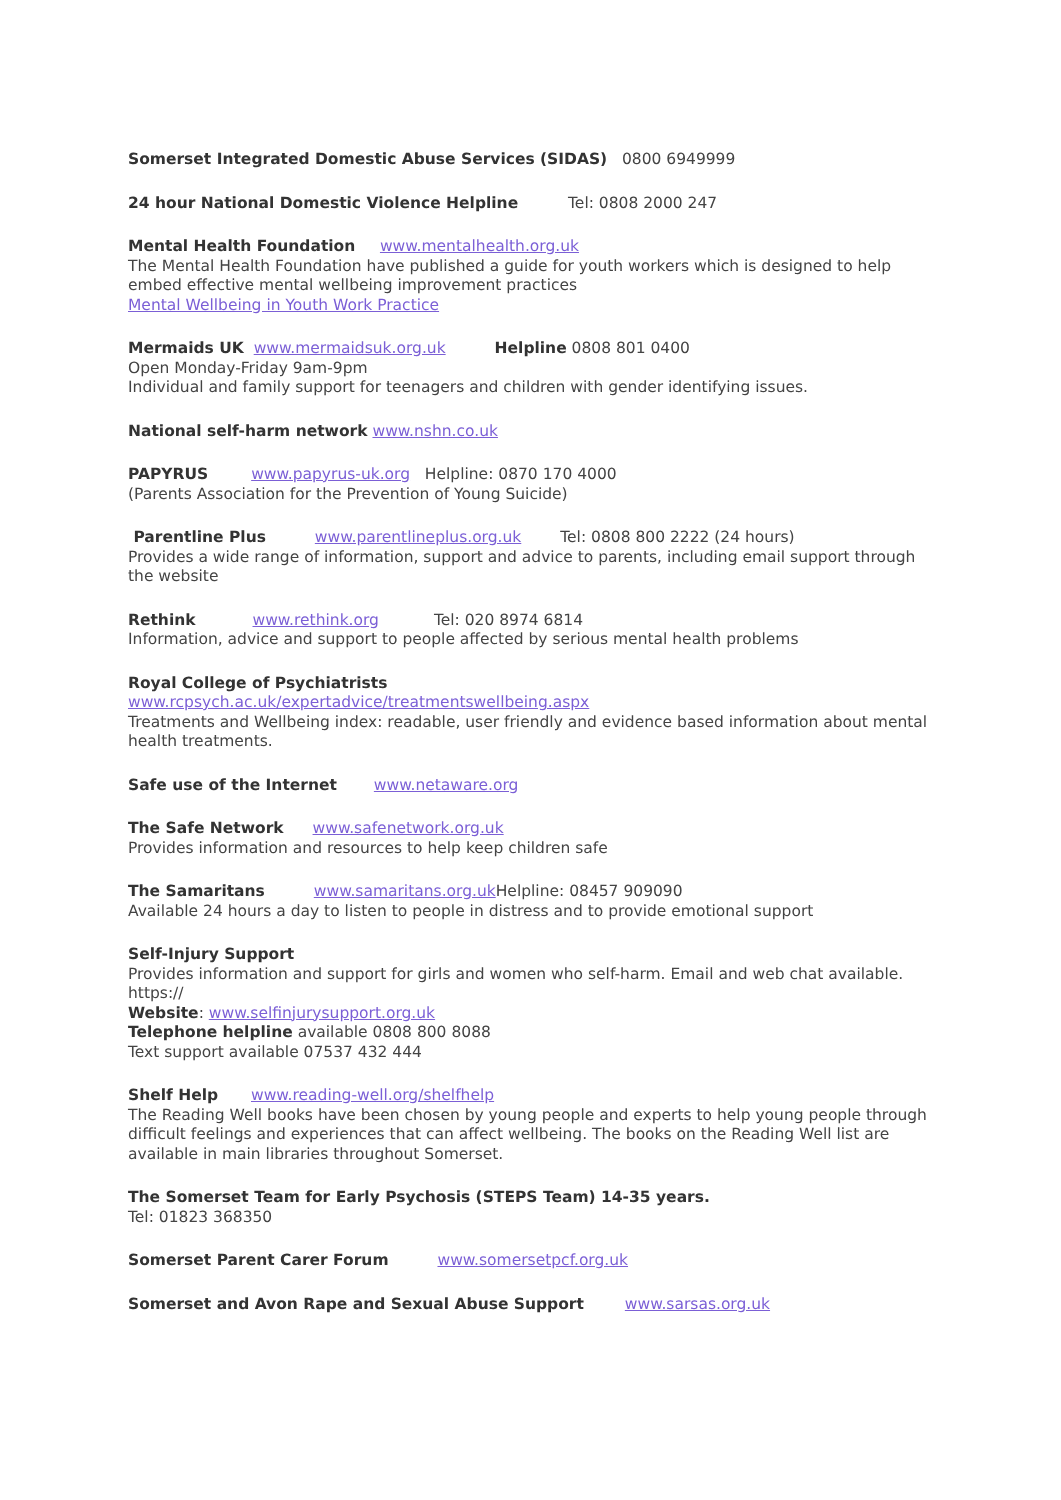Somerset Integrated Domestic Abuse Services (SIDAS) 0800 6949999
24 hour National Domestic Violence Helpline Tel: 0808 2000 247
Mental Health Foundation www.mentalhealth.org.uk
The Mental Health Foundation have published a guide for youth workers which is designed to help embed effective mental wellbeing improvement practices
Mental Wellbeing in Youth Work Practice
Mermaids UK www.mermaidsuk.org.uk Helpline 0808 801 0400
Open Monday-Friday 9am-9pm
Individual and family support for teenagers and children with gender identifying issues.
National self-harm network www.nshn.co.uk
PAPYRUS www.papyrus-uk.org Helpline: 0870 170 4000
(Parents Association for the Prevention of Young Suicide)
Parentline Plus www.parentlineplus.org.uk Tel: 0808 800 2222 (24 hours)
Provides a wide range of information, support and advice to parents, including email support through the website
Rethink www.rethink.org Tel: 020 8974 6814
Information, advice and support to people affected by serious mental health problems
Royal College of Psychiatrists
www.rcpsych.ac.uk/expertadvice/treatmentswellbeing.aspx
Treatments and Wellbeing index: readable, user friendly and evidence based information about mental health treatments.
Safe use of the Internet www.netaware.org
The Safe Network www.safenetwork.org.uk
Provides information and resources to help keep children safe
The Samaritans www.samaritans.org.uk Helpline: 08457 909090
Available 24 hours a day to listen to people in distress and to provide emotional support
Self-Injury Support
Provides information and support for girls and women who self-harm. Email and web chat available. https://
Website: www.selfinjurysupport.org.uk
Telephone helpline available 0808 800 8088
Text support available 07537 432 444
Shelf Help www.reading-well.org/shelfhelp
The Reading Well books have been chosen by young people and experts to help young people through difficult feelings and experiences that can affect wellbeing. The books on the Reading Well list are available in main libraries throughout Somerset.
The Somerset Team for Early Psychosis (STEPS Team) 14-35 years.
Tel: 01823 368350
Somerset Parent Carer Forum www.somersetpcf.org.uk
Somerset and Avon Rape and Sexual Abuse Support www.sarsas.org.uk